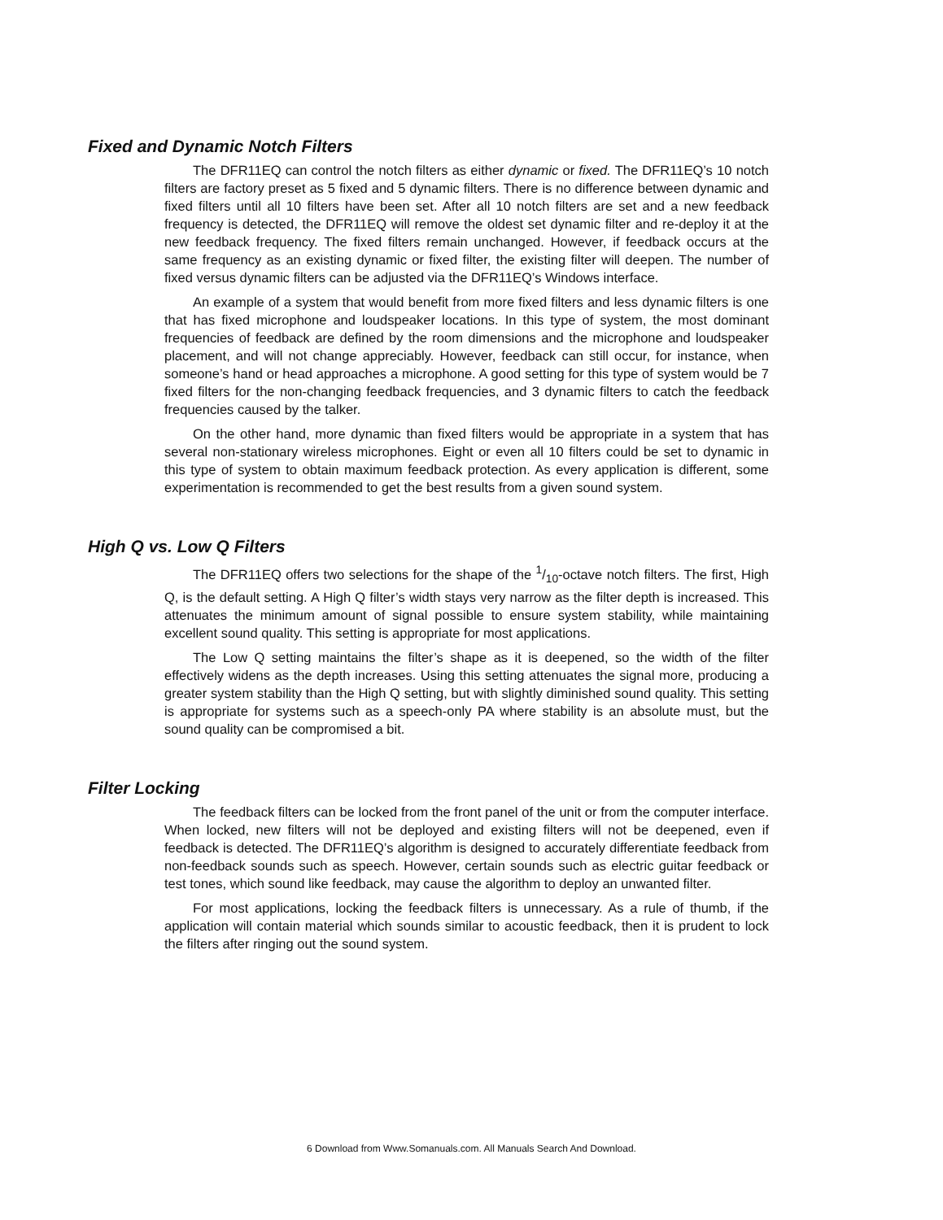Fixed and Dynamic Notch Filters
The DFR11EQ can control the notch filters as either dynamic or fixed. The DFR11EQ’s 10 notch filters are factory preset as 5 fixed and 5 dynamic filters. There is no difference between dynamic and fixed filters until all 10 filters have been set. After all 10 notch filters are set and a new feedback frequency is detected, the DFR11EQ will remove the oldest set dynamic filter and re-deploy it at the new feedback frequency. The fixed filters remain unchanged. However, if feedback occurs at the same frequency as an existing dynamic or fixed filter, the existing filter will deepen. The number of fixed versus dynamic filters can be adjusted via the DFR11EQ’s Windows interface.
An example of a system that would benefit from more fixed filters and less dynamic filters is one that has fixed microphone and loudspeaker locations. In this type of system, the most dominant frequencies of feedback are defined by the room dimensions and the microphone and loudspeaker placement, and will not change appreciably. However, feedback can still occur, for instance, when someone’s hand or head approaches a microphone. A good setting for this type of system would be 7 fixed filters for the non-changing feedback frequencies, and 3 dynamic filters to catch the feedback frequencies caused by the talker.
On the other hand, more dynamic than fixed filters would be appropriate in a system that has several non-stationary wireless microphones. Eight or even all 10 filters could be set to dynamic in this type of system to obtain maximum feedback protection. As every application is different, some experimentation is recommended to get the best results from a given sound system.
High Q vs. Low Q Filters
The DFR11EQ offers two selections for the shape of the 1/10-octave notch filters. The first, High Q, is the default setting. A High Q filter’s width stays very narrow as the filter depth is increased. This attenuates the minimum amount of signal possible to ensure system stability, while maintaining excellent sound quality. This setting is appropriate for most applications.
The Low Q setting maintains the filter’s shape as it is deepened, so the width of the filter effectively widens as the depth increases. Using this setting attenuates the signal more, producing a greater system stability than the High Q setting, but with slightly diminished sound quality. This setting is appropriate for systems such as a speech-only PA where stability is an absolute must, but the sound quality can be compromised a bit.
Filter Locking
The feedback filters can be locked from the front panel of the unit or from the computer interface. When locked, new filters will not be deployed and existing filters will not be deepened, even if feedback is detected. The DFR11EQ’s algorithm is designed to accurately differentiate feedback from non-feedback sounds such as speech. However, certain sounds such as electric guitar feedback or test tones, which sound like feedback, may cause the algorithm to deploy an unwanted filter.
For most applications, locking the feedback filters is unnecessary. As a rule of thumb, if the application will contain material which sounds similar to acoustic feedback, then it is prudent to lock the filters after ringing out the sound system.
6 Download from Www.Somanuals.com. All Manuals Search And Download.